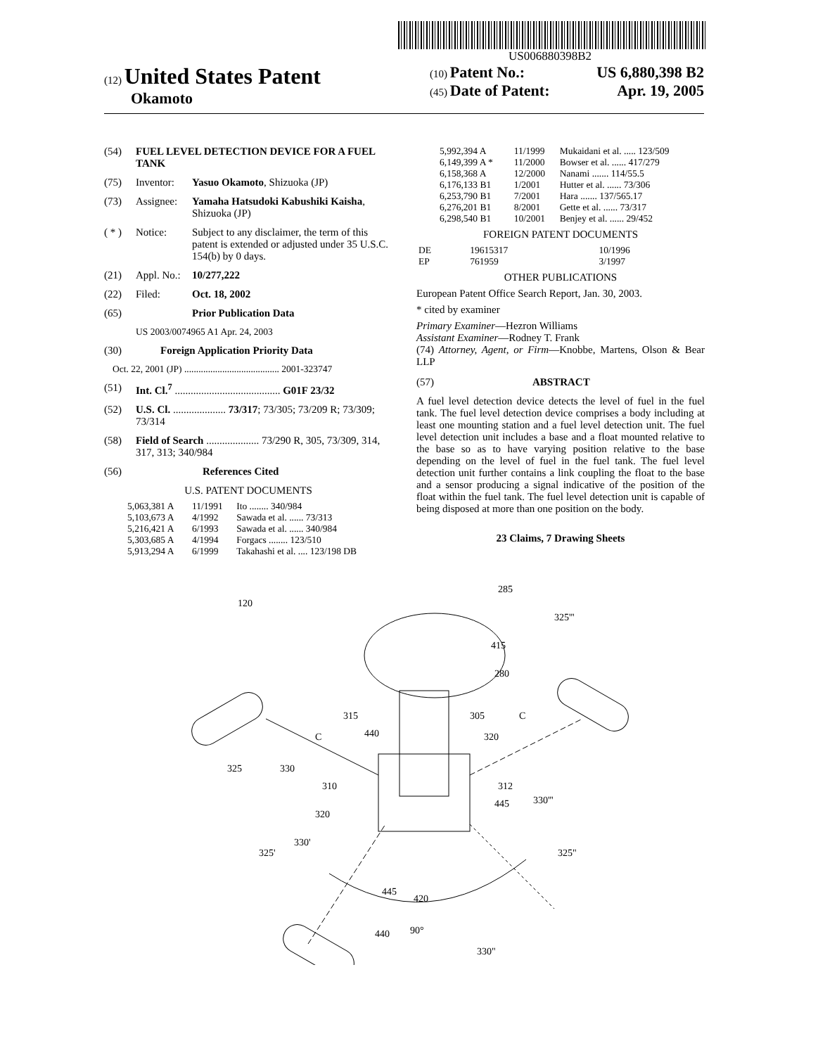US006880398B2
(12) United States Patent
Okamoto
(10) Patent No.: US 6,880,398 B2
(45) Date of Patent: Apr. 19, 2005
(54) FUEL LEVEL DETECTION DEVICE FOR A FUEL TANK
(75) Inventor: Yasuo Okamoto, Shizuoka (JP)
(73) Assignee: Yamaha Hatsudoki Kabushiki Kaisha, Shizuoka (JP)
( * ) Notice: Subject to any disclaimer, the term of this patent is extended or adjusted under 35 U.S.C. 154(b) by 0 days.
(21) Appl. No.: 10/277,222
(22) Filed: Oct. 18, 2002
(65) Prior Publication Data
US 2003/0074965 A1 Apr. 24, 2003
(30) Foreign Application Priority Data
Oct. 22, 2001 (JP) ........................................ 2001-323747
(51) Int. Cl.<sup>7</sup> ........................................ G01F 23/32
(52) U.S. Cl. .................... 73/317; 73/305; 73/209 R; 73/309; 73/314
(58) Field of Search .................... 73/290 R, 305, 73/309, 314, 317, 313; 340/984
(56) References Cited
U.S. PATENT DOCUMENTS
| 5,063,381 A | 11/1991 | Ito ........ 340/984 |
| 5,103,673 A | 4/1992 | Sawada et al. ...... 73/313 |
| 5,216,421 A | 6/1993 | Sawada et al. ...... 340/984 |
| 5,303,685 A | 4/1994 | Forgacs ........ 123/510 |
| 5,913,294 A | 6/1999 | Takahashi et al. .... 123/198 DB |
| 5,992,394 A | 11/1999 | Mukaidani et al. ..... 123/509 |
| 6,149,399 A * | 11/2000 | Bowser et al. ...... 417/279 |
| 6,158,368 A | 12/2000 | Nanami ....... 114/55.5 |
| 6,176,133 B1 | 1/2001 | Hutter et al. ...... 73/306 |
| 6,253,790 B1 | 7/2001 | Hara ....... 137/565.17 |
| 6,276,201 B1 | 8/2001 | Gette et al. ...... 73/317 |
| 6,298,540 B1 | 10/2001 | Benjey et al. ...... 29/452 |
FOREIGN PATENT DOCUMENTS
| DE | 19615317 | 10/1996 |
| EP | 761959 | 3/1997 |
OTHER PUBLICATIONS
European Patent Office Search Report, Jan. 30, 2003.
* cited by examiner
Primary Examiner—Hezron Williams
Assistant Examiner—Rodney T. Frank
(74) Attorney, Agent, or Firm—Knobbe, Martens, Olson & Bear LLP
(57) ABSTRACT
A fuel level detection device detects the level of fuel in the fuel tank. The fuel level detection device comprises a body including at least one mounting station and a fuel level detection unit. The fuel level detection unit includes a base and a float mounted relative to the base so as to have varying position relative to the base depending on the level of fuel in the fuel tank. The fuel level detection unit further contains a link coupling the float to the base and a sensor producing a signal indicative of the position of the float within the fuel tank. The fuel level detection unit is capable of being disposed at more than one position on the body.
23 Claims, 7 Drawing Sheets
120
285
325'''
415
280
315
440
305
320
C
C
325
330
310
312
445
330'''
320
330'
325'
325"
445
420
440
90°
330"